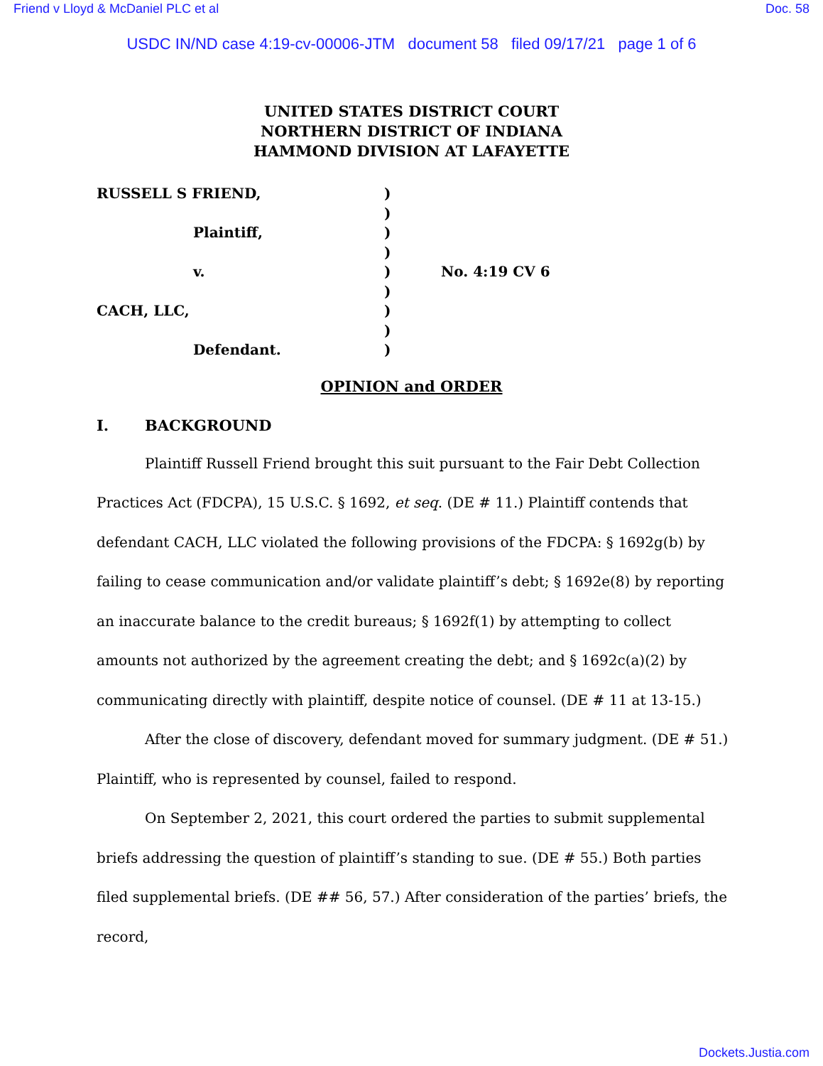Friend v Lloyd & McDaniel PLC et al Doc. 58
USDC IN/ND case 4:19-cv-00006-JTM document 58 filed 09/17/21 page 1 of 6
UNITED STATES DISTRICT COURT
NORTHERN DISTRICT OF INDIANA
HAMMOND DIVISION AT LAFAYETTE
RUSSELL S FRIEND,
Plaintiff,
v.
CACH, LLC,
Defendant.
)
)
)
)
)
)
)
)
)
No. 4:19 CV 6
OPINION and ORDER
I. BACKGROUND
Plaintiff Russell Friend brought this suit pursuant to the Fair Debt Collection Practices Act (FDCPA), 15 U.S.C. § 1692, et seq. (DE # 11.) Plaintiff contends that defendant CACH, LLC violated the following provisions of the FDCPA: § 1692g(b) by failing to cease communication and/or validate plaintiff’s debt; § 1692e(8) by reporting an inaccurate balance to the credit bureaus; § 1692f(1) by attempting to collect amounts not authorized by the agreement creating the debt; and § 1692c(a)(2) by communicating directly with plaintiff, despite notice of counsel. (DE # 11 at 13-15.)
After the close of discovery, defendant moved for summary judgment. (DE # 51.) Plaintiff, who is represented by counsel, failed to respond.
On September 2, 2021, this court ordered the parties to submit supplemental briefs addressing the question of plaintiff’s standing to sue. (DE # 55.) Both parties filed supplemental briefs. (DE ## 56, 57.) After consideration of the parties’ briefs, the record,
Dockets.Justia.com